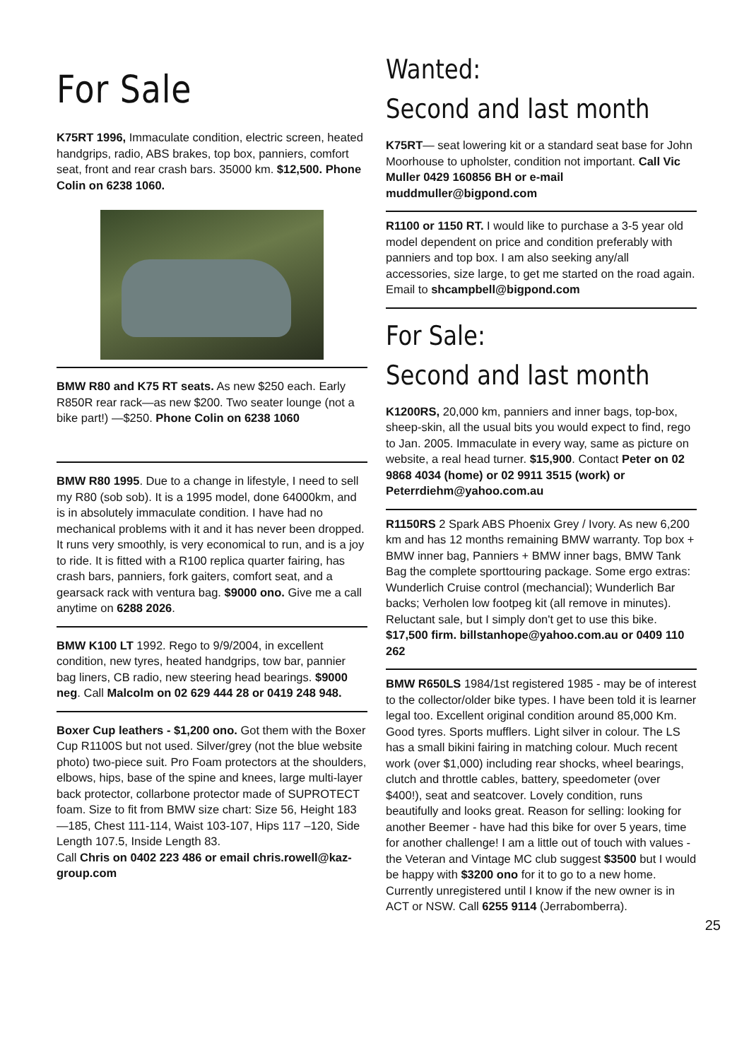For Sale
K75RT 1996, Immaculate condition, electric screen, heated handgrips, radio, ABS brakes, top box, panniers, comfort seat, front and rear crash bars. 35000 km. $12,500. Phone Colin on 6238 1060.
BMW R80 and K75 RT seats. As new $250 each. Early R850R rear rack—as new $200. Two seater lounge (not a bike part!) —$250. Phone Colin on 6238 1060
BMW R80 1995. Due to a change in lifestyle, I need to sell my R80 (sob sob). It is a 1995 model, done 64000km, and is in absolutely immaculate condition. I have had no mechanical problems with it and it has never been dropped. It runs very smoothly, is very economical to run, and is a joy to ride. It is fitted with a R100 replica quarter fairing, has crash bars, panniers, fork gaiters, comfort seat, and a gearsack rack with ventura bag. $9000 ono. Give me a call anytime on 6288 2026.
BMW K100 LT 1992. Rego to 9/9/2004, in excellent condition, new tyres, heated handgrips, tow bar, pannier bag liners, CB radio, new steering head bearings. $9000 neg. Call Malcolm on 02 629 444 28 or 0419 248 948.
Boxer Cup leathers - $1,200 ono. Got them with the Boxer Cup R1100S but not used. Silver/grey (not the blue website photo) two-piece suit. Pro Foam protectors at the shoulders, elbows, hips, base of the spine and knees, large multi-layer back protector, collarbone protector made of SUPROTECT foam. Size to fit from BMW size chart: Size 56, Height 183—185, Chest 111-114, Waist 103-107, Hips 117 –120, Side Length 107.5, Inside Length 83.
Call Chris on 0402 223 486 or email chris.rowell@kaz-group.com
Wanted:
Second and last month
K75RT— seat lowering kit or a standard seat base for John Moorhouse to upholster, condition not important. Call Vic Muller 0429 160856 BH or e-mail muddmuller@bigpond.com
R1100 or 1150 RT. I would like to purchase a 3-5 year old model dependent on price and condition preferably with panniers and top box. I am also seeking any/all accessories, size large, to get me started on the road again. Email to shcampbell@bigpond.com
For Sale:
Second and last month
K1200RS, 20,000 km, panniers and inner bags, top-box, sheep-skin, all the usual bits you would expect to find, rego to Jan. 2005. Immaculate in every way, same as picture on website, a real head turner. $15,900. Contact Peter on 02 9868 4034 (home) or 02 9911 3515 (work) or Peterrdiehm@yahoo.com.au
R1150RS 2 Spark ABS Phoenix Grey / Ivory. As new 6,200 km and has 12 months remaining BMW warranty. Top box + BMW inner bag, Panniers + BMW inner bags, BMW Tank Bag the complete sporttouring package. Some ergo extras: Wunderlich Cruise control (mechancial); Wunderlich Bar backs; Verholen low footpeg kit (all remove in minutes). Reluctant sale, but I simply don't get to use this bike. $17,500 firm. billstanhope@yahoo.com.au or 0409 110 262
BMW R650LS 1984/1st registered 1985 - may be of interest to the collector/older bike types. I have been told it is learner legal too. Excellent original condition around 85,000 Km. Good tyres. Sports mufflers. Light silver in colour. The LS has a small bikini fairing in matching colour. Much recent work (over $1,000) including rear shocks, wheel bearings, clutch and throttle cables, battery, speedometer (over $400!), seat and seatcover. Lovely condition, runs beautifully and looks great. Reason for selling: looking for another Beemer - have had this bike for over 5 years, time for another challenge! I am a little out of touch with values - the Veteran and Vintage MC club suggest $3500 but I would be happy with $3200 ono for it to go to a new home. Currently unregistered until I know if the new owner is in ACT or NSW. Call 6255 9114 (Jerrabomberra).
25